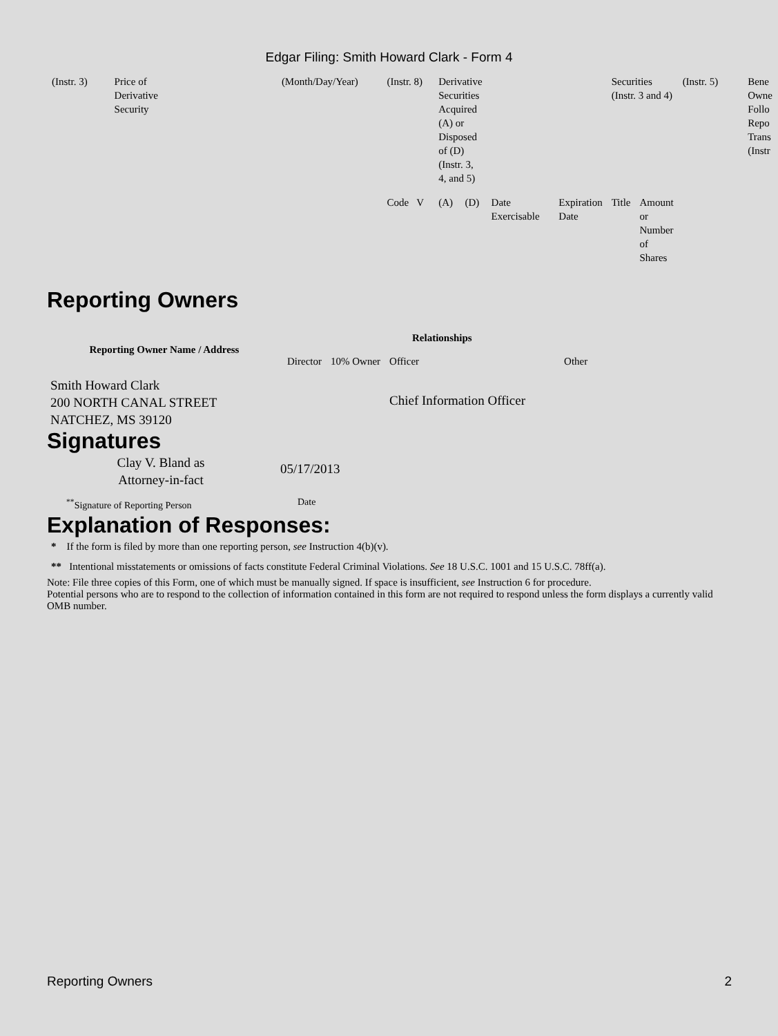Edgar Filing: Smith Howard Clark - Form 4
| (Instr. 3) | Price of Derivative Security | (Month/Day/Year) | (Instr. 8) | Derivative Securities Acquired (A) or Disposed of (D) (Instr. 3, 4, and 5) | | | | Securities (Instr. 3 and 4) | | (Instr. 5) | Bene Owne Follo Repo Trans (Instr |
| | | | Code V | (A) | (D) | Date Exercisable | Expiration Date | Title | Amount or Number of Shares | | |
Reporting Owners
| Reporting Owner Name / Address | Relationships | | | |
| --- | --- | --- | --- | --- |
| | Director | 10% Owner | Officer | Other |
| Smith Howard Clark 200 NORTH CANAL STREET NATCHEZ, MS 39120 | | | Chief Information Officer | |
Signatures
| Clay V. Bland as Attorney-in-fact | 05/17/2013 |
| <sup>**</sup> Signature of Reporting Person | Date |
Explanation of Responses:
* If the form is filed by more than one reporting person, see Instruction 4(b)(v).
** Intentional misstatements or omissions of facts constitute Federal Criminal Violations. See 18 U.S.C. 1001 and 15 U.S.C. 78ff(a).
Note: File three copies of this Form, one of which must be manually signed. If space is insufficient, see Instruction 6 for procedure.
Potential persons who are to respond to the collection of information contained in this form are not required to respond unless the form displays a currently valid OMB number.
Reporting Owners 2